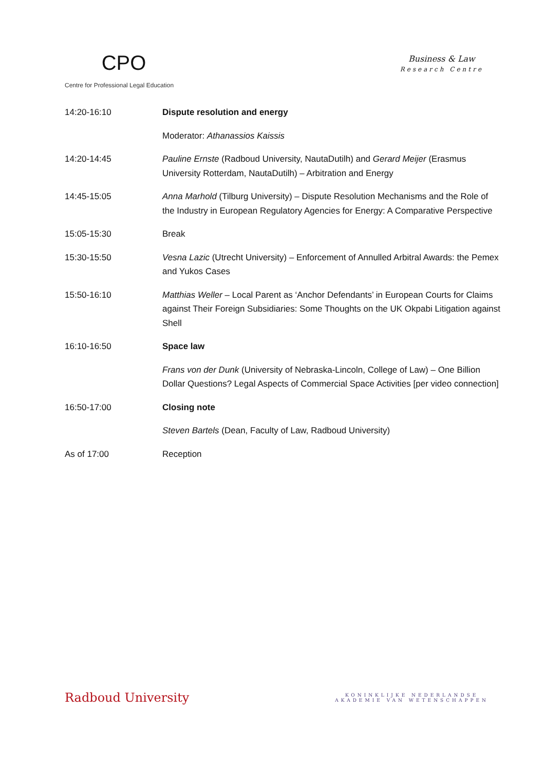CPO
Centre for Professional Legal Education
Business & Law
Research Centre
| 14:20-16:10 | Dispute resolution and energy |
| | Moderator: Athanassios Kaissis |
| 14:20-14:45 | Pauline Ernste (Radboud University, NautaDutilh) and Gerard Meijer (Erasmus University Rotterdam, NautaDutilh) – Arbitration and Energy |
| 14:45-15:05 | Anna Marhold (Tilburg University) – Dispute Resolution Mechanisms and the Role of the Industry in European Regulatory Agencies for Energy: A Comparative Perspective |
| 15:05-15:30 | Break |
| 15:30-15:50 | Vesna Lazic (Utrecht University) – Enforcement of Annulled Arbitral Awards: the Pemex and Yukos Cases |
| 15:50-16:10 | Matthias Weller – Local Parent as ‘Anchor Defendants’ in European Courts for Claims against Their Foreign Subsidiaries: Some Thoughts on the UK Okpabi Litigation against Shell |
| 16:10-16:50 | Space law |
| | Frans von der Dunk (University of Nebraska-Lincoln, College of Law) – One Billion Dollar Questions? Legal Aspects of Commercial Space Activities [per video connection] |
| 16:50-17:00 | Closing note |
| | Steven Bartels (Dean, Faculty of Law, Radboud University) |
| As of 17:00 | Reception |
Radboud University
KONINKLIJKE NEDERLANDSE
AKADEMIE VAN WETENSCHAPPEN